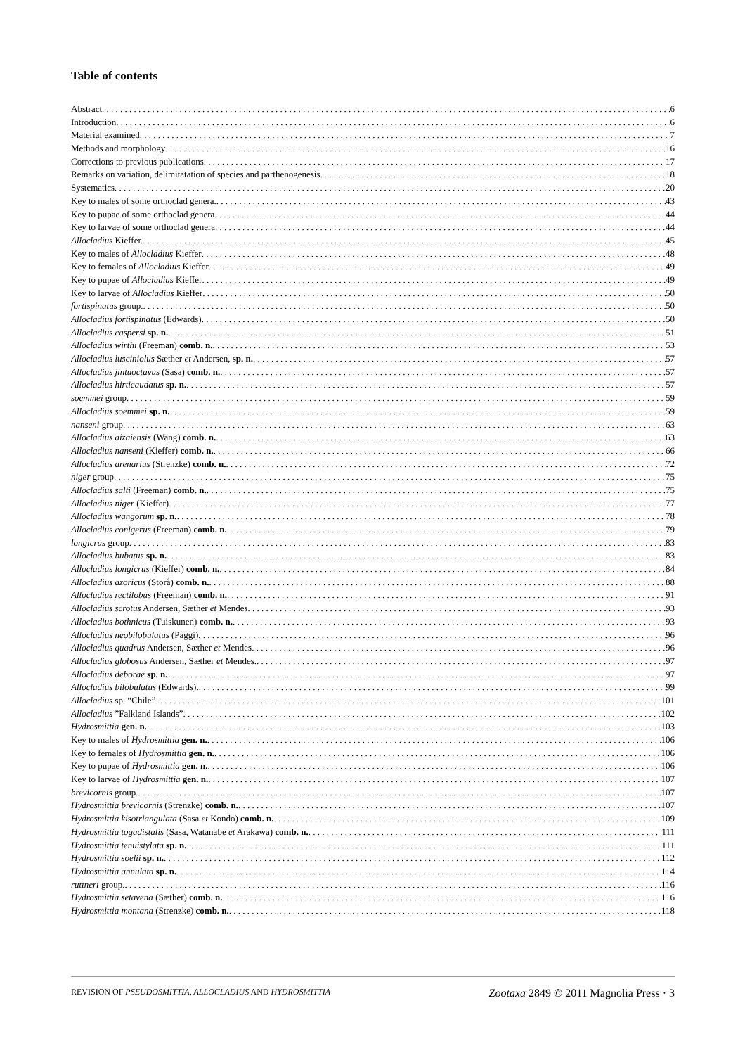Table of contents
Abstract 6
Introduction 6
Material examined 7
Methods and morphology 16
Corrections to previous publications 17
Remarks on variation, delimitatation of species and parthenogenesis 18
Systematics 20
Key to males of some orthoclad genera. 43
Key to pupae of some orthoclad genera 44
Key to larvae of some orthoclad genera 44
Allocladius Kieffer. 45
Key to males of Allocladius Kieffer 48
Key to females of Allocladius Kieffer 49
Key to pupae of Allocladius Kieffer 49
Key to larvae of Allocladius Kieffer 50
fortispinatus group. 50
Allocladius fortispinatus (Edwards) 50
Allocladius caspersi sp. n. 51
Allocladius wirthi (Freeman) comb. n. 53
Allocladius lusciniolus Sæther et Andersen, sp. n. 57
Allocladius jintuoctavus (Sasa) comb. n. 57
Allocladius hirticaudatus sp. n. 57
soemmei group 59
Allocladius soemmei sp. n. 59
nanseni group 63
Allocladius aizaiensis (Wang) comb. n. 63
Allocladius nanseni (Kieffer) comb. n. 66
Allocladius arenarius (Strenzke) comb. n. 72
niger group 75
Allocladius salti (Freeman) comb. n. 75
Allocladius niger (Kieffer) 77
Allocladius wangorum sp. n. 78
Allocladius conigerus (Freeman) comb. n. 79
longicrus group 83
Allocladius bubatus sp. n. 83
Allocladius longicrus (Kieffer) comb. n. 84
Allocladius azoricus (Storå) comb. n. 88
Allocladius rectilobus (Freeman) comb. n. 91
Allocladius scrotus Andersen, Sæther et Mendes 93
Allocladius bothnicus (Tuiskunen) comb. n. 93
Allocladius neobilobulatus (Paggi) 96
Allocladius quadrus Andersen, Sæther et Mendes 96
Allocladius globosus Andersen, Sæther et Mendes. 97
Allocladius deborae sp. n. 97
Allocladius bilobulatus (Edwards). 99
Allocladius sp. “Chile” 101
Allocladius ”Falkland Islands” 102
Hydrosmittia gen. n. 103
Key to males of Hydrosmittia gen. n. 106
Key to females of Hydrosmittia gen. n. 106
Key to pupae of Hydrosmittia gen. n. 106
Key to larvae of Hydrosmittia gen. n. 107
brevicornis group. 107
Hydrosmittia brevicornis (Strenzke) comb. n. 107
Hydrosmittia kisotriangulata (Sasa et Kondo) comb. n. 109
Hydrosmittia togadistalis (Sasa, Watanabe et Arakawa) comb. n. 111
Hydrosmittia tenuistylata sp. n. 111
Hydrosmittia soelii sp. n. 112
Hydrosmittia annulata sp. n. 114
ruttneri group. 116
Hydrosmittia setavena (Sæther) comb. n. 116
Hydrosmittia montana (Strenzke) comb. n. 118
REVISION OF PSEUDOSMITTIA, ALLOCLADIUS AND HYDROSMITTIA Zootaxa 2849 © 2011 Magnolia Press · 3